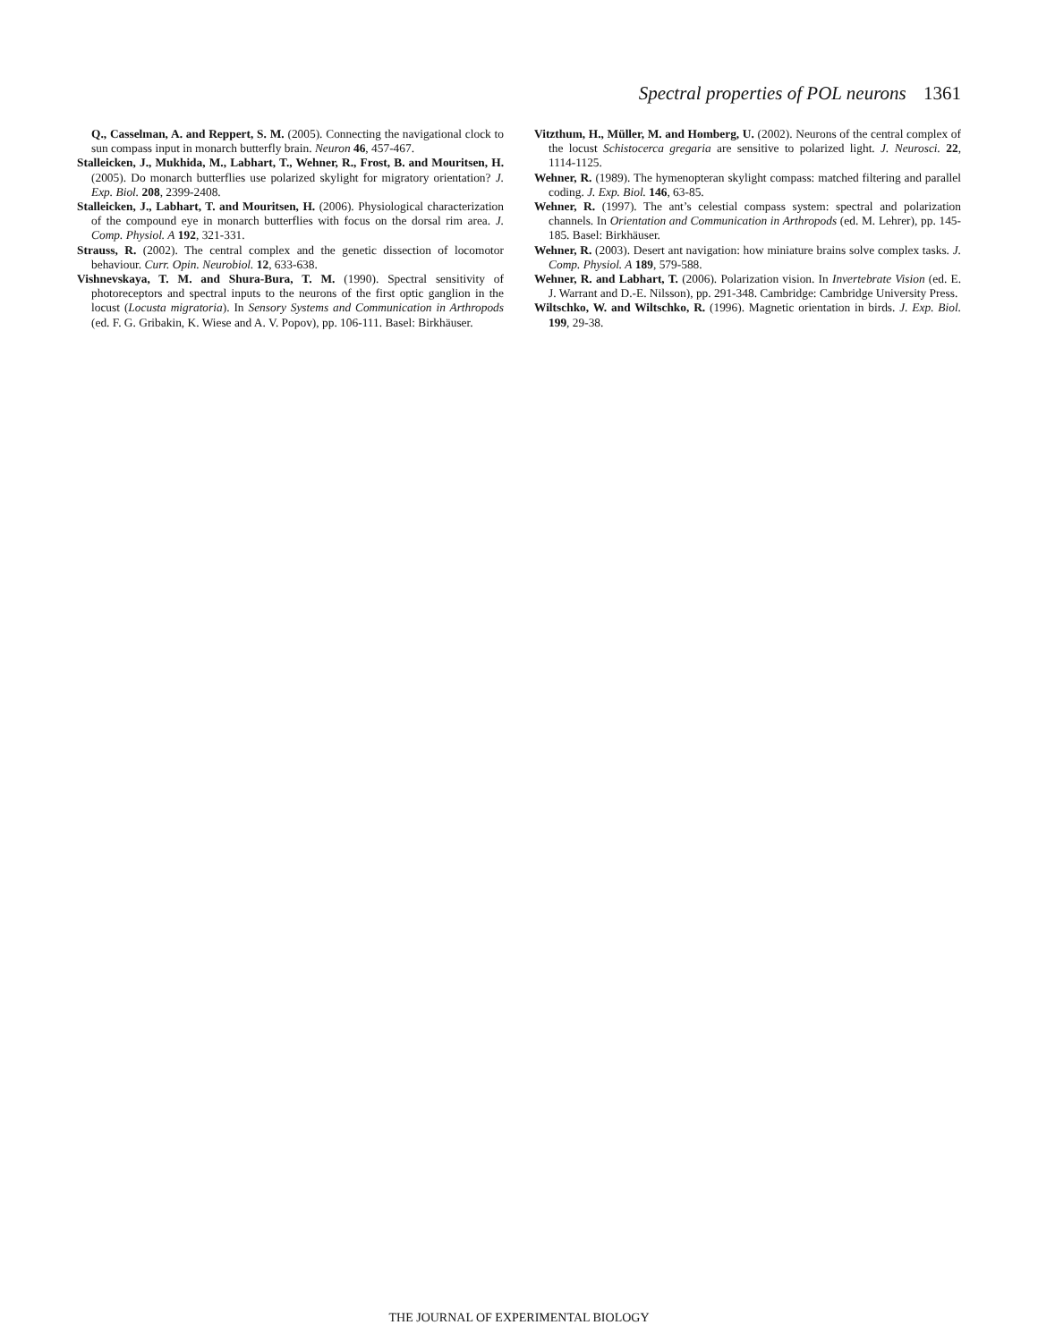Spectral properties of POL neurons 1361
Q., Casselman, A. and Reppert, S. M. (2005). Connecting the navigational clock to sun compass input in monarch butterfly brain. Neuron 46, 457-467.
Stalleicken, J., Mukhida, M., Labhart, T., Wehner, R., Frost, B. and Mouritsen, H. (2005). Do monarch butterflies use polarized skylight for migratory orientation? J. Exp. Biol. 208, 2399-2408.
Stalleicken, J., Labhart, T. and Mouritsen, H. (2006). Physiological characterization of the compound eye in monarch butterflies with focus on the dorsal rim area. J. Comp. Physiol. A 192, 321-331.
Strauss, R. (2002). The central complex and the genetic dissection of locomotor behaviour. Curr. Opin. Neurobiol. 12, 633-638.
Vishnevskaya, T. M. and Shura-Bura, T. M. (1990). Spectral sensitivity of photoreceptors and spectral inputs to the neurons of the first optic ganglion in the locust (Locusta migratoria). In Sensory Systems and Communication in Arthropods (ed. F. G. Gribakin, K. Wiese and A. V. Popov), pp. 106-111. Basel: Birkhäuser.
Vitzthum, H., Müller, M. and Homberg, U. (2002). Neurons of the central complex of the locust Schistocerca gregaria are sensitive to polarized light. J. Neurosci. 22, 1114-1125.
Wehner, R. (1989). The hymenopteran skylight compass: matched filtering and parallel coding. J. Exp. Biol. 146, 63-85.
Wehner, R. (1997). The ant’s celestial compass system: spectral and polarization channels. In Orientation and Communication in Arthropods (ed. M. Lehrer), pp. 145-185. Basel: Birkhäuser.
Wehner, R. (2003). Desert ant navigation: how miniature brains solve complex tasks. J. Comp. Physiol. A 189, 579-588.
Wehner, R. and Labhart, T. (2006). Polarization vision. In Invertebrate Vision (ed. E. J. Warrant and D.-E. Nilsson), pp. 291-348. Cambridge: Cambridge University Press.
Wiltschko, W. and Wiltschko, R. (1996). Magnetic orientation in birds. J. Exp. Biol. 199, 29-38.
THE JOURNAL OF EXPERIMENTAL BIOLOGY